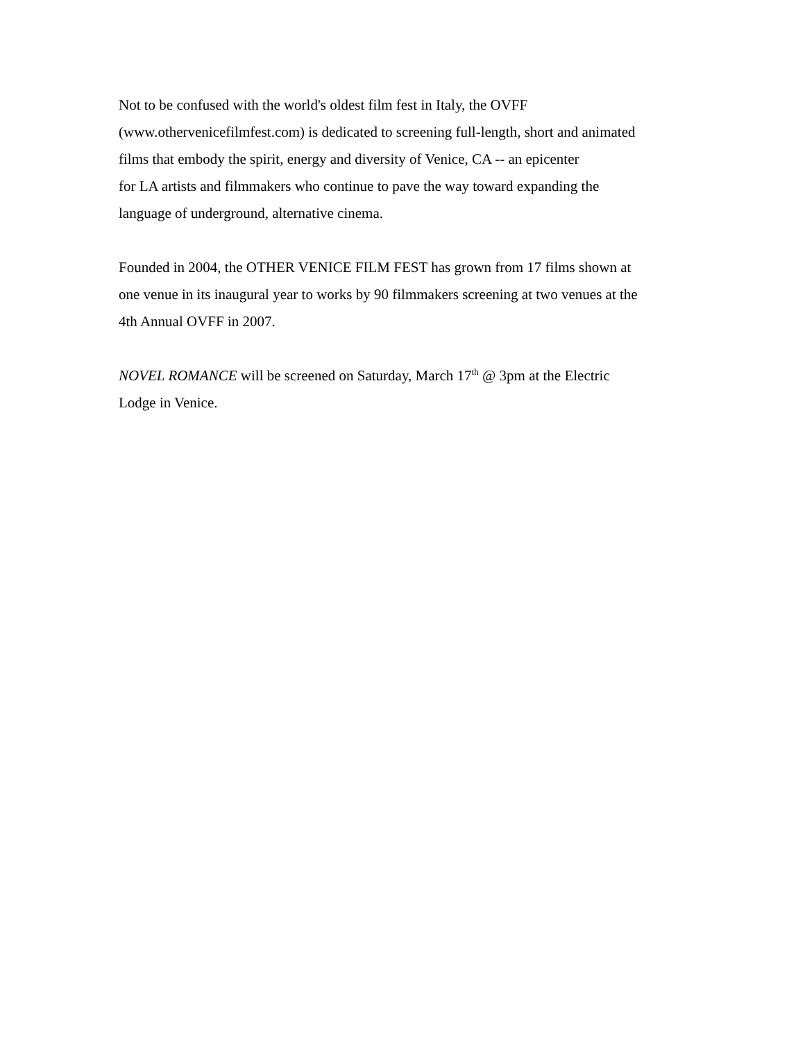Not to be confused with the world's oldest film fest in Italy, the OVFF
(www.othervenicefilmfest.com) is dedicated to screening full-length, short and animated
films that embody the spirit, energy and diversity of Venice, CA -- an epicenter
for LA artists and filmmakers who continue to pave the way toward expanding the
language of underground, alternative cinema.
Founded in 2004, the OTHER VENICE FILM FEST has grown from 17 films shown at
one venue in its inaugural year to works by 90 filmmakers screening at two venues at the
4th Annual OVFF in 2007.
NOVEL ROMANCE will be screened on Saturday, March 17<sup>th</sup> @ 3pm at the Electric
Lodge in Venice.